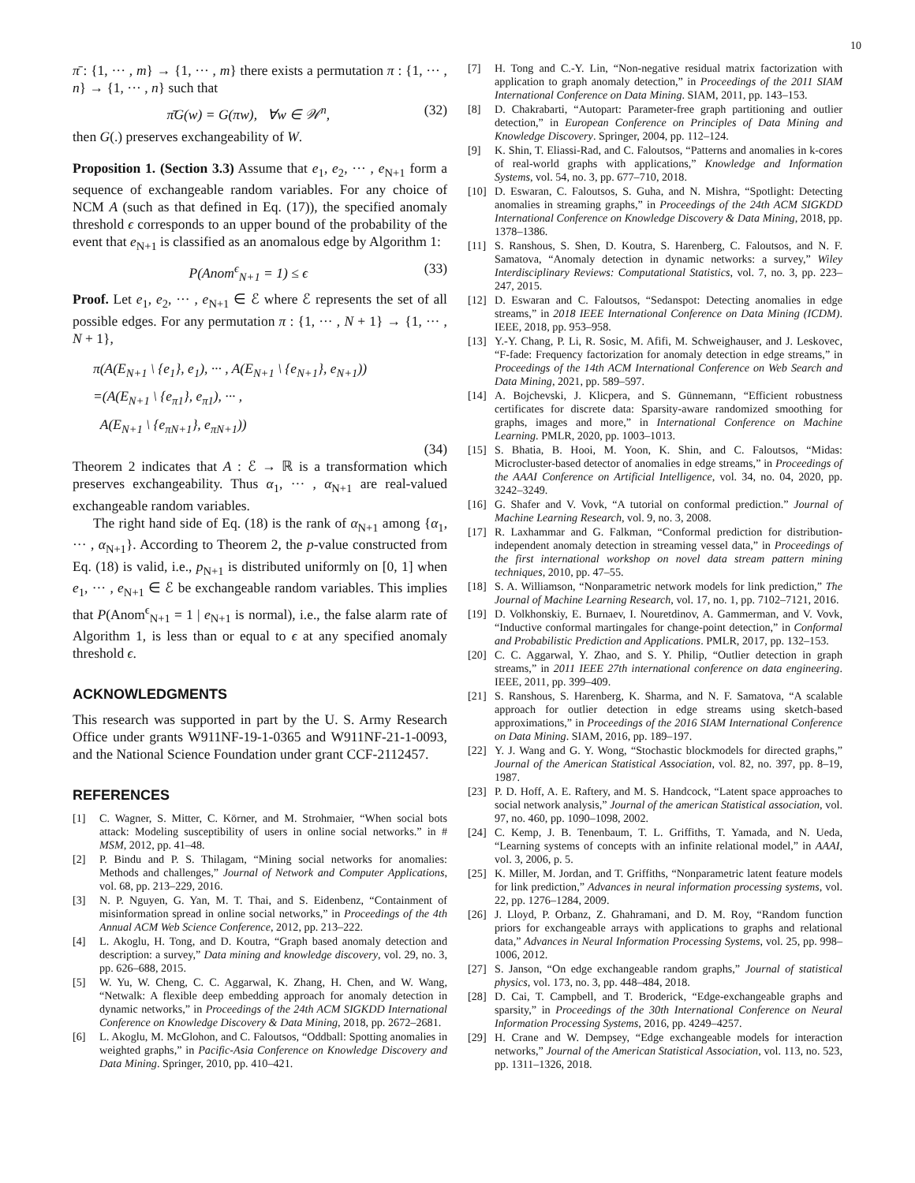10
π̄ : {1, ··· , m} → {1, ··· , m} there exists a permutation π : {1, ··· , n} → {1, ··· , n} such that
π̄G(w) = G(πw), ∀w ∈ 𝒲<sup>n</sup>, (32)
then G(.) preserves exchangeability of W.
Proposition 1. (Section 3.3) Assume that e<sub>1</sub>, e<sub>2</sub>, ··· , e<sub>N+1</sub> form a sequence of exchangeable random variables. For any choice of NCM A (such as that defined in Eq. (17)), the specified anomaly threshold ϵ corresponds to an upper bound of the probability of the event that e<sub>N+1</sub> is classified as an anomalous edge by Algorithm 1:
P(Anom<sup>ϵ</sup><sub>N+1</sub> = 1) ≤ ϵ (33)
Proof. Let e<sub>1</sub>, e<sub>2</sub>, ··· , e<sub>N+1</sub> ∈ ℰ where ℰ represents the set of all possible edges. For any permutation π : {1, ··· , N + 1} → {1, ··· , N + 1},
π(A(E<sub>N+1</sub> \ {e<sub>1</sub>}, e<sub>1</sub>), ··· , A(E<sub>N+1</sub> \ {e<sub>N+1</sub>}, e<sub>N+1</sub>))
=(A(E<sub>N+1</sub> \ {e<sub>π1</sub>}, e<sub>π1</sub>), ··· ,
A(E<sub>N+1</sub> \ {e<sub>πN+1</sub>}, e<sub>πN+1</sub>))
(34)
Theorem 2 indicates that A : ℰ → ℝ is a transformation which preserves exchangeability. Thus α<sub>1</sub>, ··· , α<sub>N+1</sub> are real-valued exchangeable random variables.
The right hand side of Eq. (18) is the rank of α<sub>N+1</sub> among {α<sub>1</sub>, ··· , α<sub>N+1</sub>}. According to Theorem 2, the p-value constructed from Eq. (18) is valid, i.e., p<sub>N+1</sub> is distributed uniformly on [0, 1] when e<sub>1</sub>, ··· , e<sub>N+1</sub> ∈ ℰ be exchangeable random variables. This implies that P(Anom<sup>ϵ</sup><sub>N+1</sub> = 1 | e<sub>N+1</sub> is normal), i.e., the false alarm rate of Algorithm 1, is less than or equal to ϵ at any specified anomaly threshold ϵ.
ACKNOWLEDGMENTS
This research was supported in part by the U. S. Army Research Office under grants W911NF-19-1-0365 and W911NF-21-1-0093, and the National Science Foundation under grant CCF-2112457.
REFERENCES
[1] C. Wagner, S. Mitter, C. Körner, and M. Strohmaier, “When social bots attack: Modeling susceptibility of users in online social networks.” in # MSM, 2012, pp. 41–48.
[2] P. Bindu and P. S. Thilagam, “Mining social networks for anomalies: Methods and challenges,” Journal of Network and Computer Applications, vol. 68, pp. 213–229, 2016.
[3] N. P. Nguyen, G. Yan, M. T. Thai, and S. Eidenbenz, “Containment of misinformation spread in online social networks,” in Proceedings of the 4th Annual ACM Web Science Conference, 2012, pp. 213–222.
[4] L. Akoglu, H. Tong, and D. Koutra, “Graph based anomaly detection and description: a survey,” Data mining and knowledge discovery, vol. 29, no. 3, pp. 626–688, 2015.
[5] W. Yu, W. Cheng, C. C. Aggarwal, K. Zhang, H. Chen, and W. Wang, “Netwalk: A flexible deep embedding approach for anomaly detection in dynamic networks,” in Proceedings of the 24th ACM SIGKDD International Conference on Knowledge Discovery & Data Mining, 2018, pp. 2672–2681.
[6] L. Akoglu, M. McGlohon, and C. Faloutsos, “Oddball: Spotting anomalies in weighted graphs,” in Pacific-Asia Conference on Knowledge Discovery and Data Mining. Springer, 2010, pp. 410–421.
[7] H. Tong and C.-Y. Lin, “Non-negative residual matrix factorization with application to graph anomaly detection,” in Proceedings of the 2011 SIAM International Conference on Data Mining. SIAM, 2011, pp. 143–153.
[8] D. Chakrabarti, “Autopart: Parameter-free graph partitioning and outlier detection,” in European Conference on Principles of Data Mining and Knowledge Discovery. Springer, 2004, pp. 112–124.
[9] K. Shin, T. Eliassi-Rad, and C. Faloutsos, “Patterns and anomalies in k-cores of real-world graphs with applications,” Knowledge and Information Systems, vol. 54, no. 3, pp. 677–710, 2018.
[10] D. Eswaran, C. Faloutsos, S. Guha, and N. Mishra, “Spotlight: Detecting anomalies in streaming graphs,” in Proceedings of the 24th ACM SIGKDD International Conference on Knowledge Discovery & Data Mining, 2018, pp. 1378–1386.
[11] S. Ranshous, S. Shen, D. Koutra, S. Harenberg, C. Faloutsos, and N. F. Samatova, “Anomaly detection in dynamic networks: a survey,” Wiley Interdisciplinary Reviews: Computational Statistics, vol. 7, no. 3, pp. 223–247, 2015.
[12] D. Eswaran and C. Faloutsos, “Sedanspot: Detecting anomalies in edge streams,” in 2018 IEEE International Conference on Data Mining (ICDM). IEEE, 2018, pp. 953–958.
[13] Y.-Y. Chang, P. Li, R. Sosic, M. Afifi, M. Schweighauser, and J. Leskovec, “F-fade: Frequency factorization for anomaly detection in edge streams,” in Proceedings of the 14th ACM International Conference on Web Search and Data Mining, 2021, pp. 589–597.
[14] A. Bojchevski, J. Klicpera, and S. Günnemann, “Efficient robustness certificates for discrete data: Sparsity-aware randomized smoothing for graphs, images and more,” in International Conference on Machine Learning. PMLR, 2020, pp. 1003–1013.
[15] S. Bhatia, B. Hooi, M. Yoon, K. Shin, and C. Faloutsos, “Midas: Microcluster-based detector of anomalies in edge streams,” in Proceedings of the AAAI Conference on Artificial Intelligence, vol. 34, no. 04, 2020, pp. 3242–3249.
[16] G. Shafer and V. Vovk, “A tutorial on conformal prediction.” Journal of Machine Learning Research, vol. 9, no. 3, 2008.
[17] R. Laxhammar and G. Falkman, “Conformal prediction for distribution-independent anomaly detection in streaming vessel data,” in Proceedings of the first international workshop on novel data stream pattern mining techniques, 2010, pp. 47–55.
[18] S. A. Williamson, “Nonparametric network models for link prediction,” The Journal of Machine Learning Research, vol. 17, no. 1, pp. 7102–7121, 2016.
[19] D. Volkhonskiy, E. Burnaev, I. Nouretdinov, A. Gammerman, and V. Vovk, “Inductive conformal martingales for change-point detection,” in Conformal and Probabilistic Prediction and Applications. PMLR, 2017, pp. 132–153.
[20] C. C. Aggarwal, Y. Zhao, and S. Y. Philip, “Outlier detection in graph streams,” in 2011 IEEE 27th international conference on data engineering. IEEE, 2011, pp. 399–409.
[21] S. Ranshous, S. Harenberg, K. Sharma, and N. F. Samatova, “A scalable approach for outlier detection in edge streams using sketch-based approximations,” in Proceedings of the 2016 SIAM International Conference on Data Mining. SIAM, 2016, pp. 189–197.
[22] Y. J. Wang and G. Y. Wong, “Stochastic blockmodels for directed graphs,” Journal of the American Statistical Association, vol. 82, no. 397, pp. 8–19, 1987.
[23] P. D. Hoff, A. E. Raftery, and M. S. Handcock, “Latent space approaches to social network analysis,” Journal of the american Statistical association, vol. 97, no. 460, pp. 1090–1098, 2002.
[24] C. Kemp, J. B. Tenenbaum, T. L. Griffiths, T. Yamada, and N. Ueda, “Learning systems of concepts with an infinite relational model,” in AAAI, vol. 3, 2006, p. 5.
[25] K. Miller, M. Jordan, and T. Griffiths, “Nonparametric latent feature models for link prediction,” Advances in neural information processing systems, vol. 22, pp. 1276–1284, 2009.
[26] J. Lloyd, P. Orbanz, Z. Ghahramani, and D. M. Roy, “Random function priors for exchangeable arrays with applications to graphs and relational data,” Advances in Neural Information Processing Systems, vol. 25, pp. 998–1006, 2012.
[27] S. Janson, “On edge exchangeable random graphs,” Journal of statistical physics, vol. 173, no. 3, pp. 448–484, 2018.
[28] D. Cai, T. Campbell, and T. Broderick, “Edge-exchangeable graphs and sparsity,” in Proceedings of the 30th International Conference on Neural Information Processing Systems, 2016, pp. 4249–4257.
[29] H. Crane and W. Dempsey, “Edge exchangeable models for interaction networks,” Journal of the American Statistical Association, vol. 113, no. 523, pp. 1311–1326, 2018.